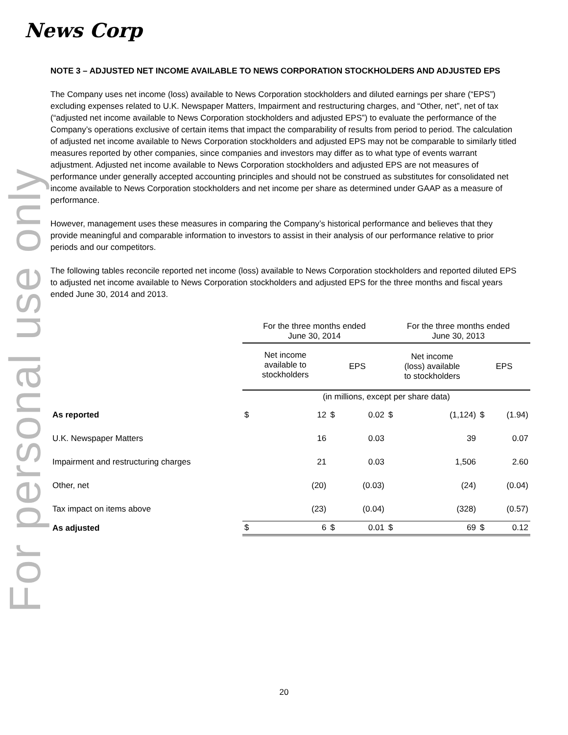News Corp
For personal use only
NOTE 3 – ADJUSTED NET INCOME AVAILABLE TO NEWS CORPORATION STOCKHOLDERS AND ADJUSTED EPS
The Company uses net income (loss) available to News Corporation stockholders and diluted earnings per share (“EPS”) excluding expenses related to U.K. Newspaper Matters, Impairment and restructuring charges, and “Other, net”, net of tax (“adjusted net income available to News Corporation stockholders and adjusted EPS”) to evaluate the performance of the Company’s operations exclusive of certain items that impact the comparability of results from period to period. The calculation of adjusted net income available to News Corporation stockholders and adjusted EPS may not be comparable to similarly titled measures reported by other companies, since companies and investors may differ as to what type of events warrant adjustment. Adjusted net income available to News Corporation stockholders and adjusted EPS are not measures of performance under generally accepted accounting principles and should not be construed as substitutes for consolidated net income available to News Corporation stockholders and net income per share as determined under GAAP as a measure of performance.
However, management uses these measures in comparing the Company’s historical performance and believes that they provide meaningful and comparable information to investors to assist in their analysis of our performance relative to prior periods and our competitors.
The following tables reconcile reported net income (loss) available to News Corporation stockholders and reported diluted EPS to adjusted net income available to News Corporation stockholders and adjusted EPS for the three months and fiscal years ended June 30, 2014 and 2013.
| | For the three months ended June 30, 2014 | | | | For the three months ended June 30, 2013 | | | |
| --- | --- | --- | --- | --- | --- | --- | --- | --- |
| | Net income available to stockholders | | EPS | | Net income (loss) available to stockholders | | EPS | |
| | (in millions, except per share data) | | | | | | | |
| As reported | $ | 12 | $ | 0.02 | $ | (1,124) | $ | (1.94) |
| U.K. Newspaper Matters | | 16 | | 0.03 | | 39 | | 0.07 |
| Impairment and restructuring charges | | 21 | | 0.03 | | 1,506 | | 2.60 |
| Other, net | | (20) | | (0.03) | | (24) | | (0.04) |
| Tax impact on items above | | (23) | | (0.04) | | (328) | | (0.57) |
| As adjusted | $ | 6 | $ | 0.01 | $ | 69 | $ | 0.12 |
20